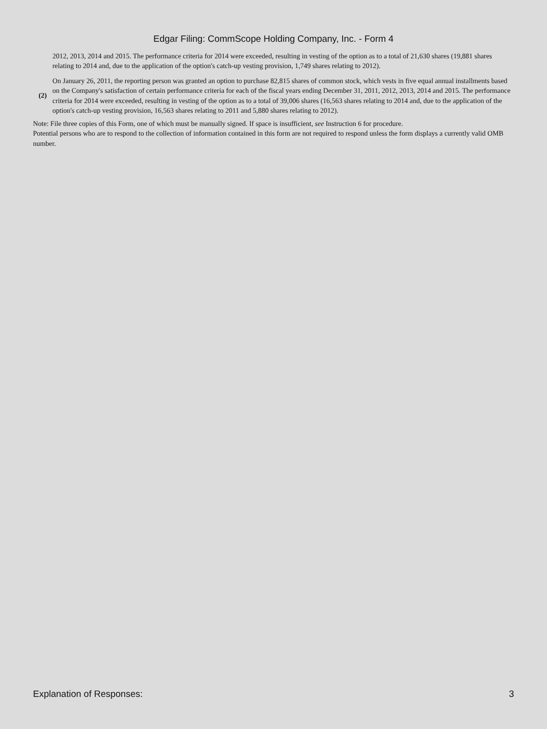Edgar Filing: CommScope Holding Company, Inc. - Form 4
2012, 2013, 2014 and 2015. The performance criteria for 2014 were exceeded, resulting in vesting of the option as to a total of 21,630 shares (19,881 shares relating to 2014 and, due to the application of the option's catch-up vesting provision, 1,749 shares relating to 2012).
(2) On January 26, 2011, the reporting person was granted an option to purchase 82,815 shares of common stock, which vests in five equal annual installments based on the Company's satisfaction of certain performance criteria for each of the fiscal years ending December 31, 2011, 2012, 2013, 2014 and 2015. The performance criteria for 2014 were exceeded, resulting in vesting of the option as to a total of 39,006 shares (16,563 shares relating to 2014 and, due to the application of the option's catch-up vesting provision, 16,563 shares relating to 2011 and 5,880 shares relating to 2012).
Note: File three copies of this Form, one of which must be manually signed. If space is insufficient, see Instruction 6 for procedure.
Potential persons who are to respond to the collection of information contained in this form are not required to respond unless the form displays a currently valid OMB number.
Explanation of Responses: 3